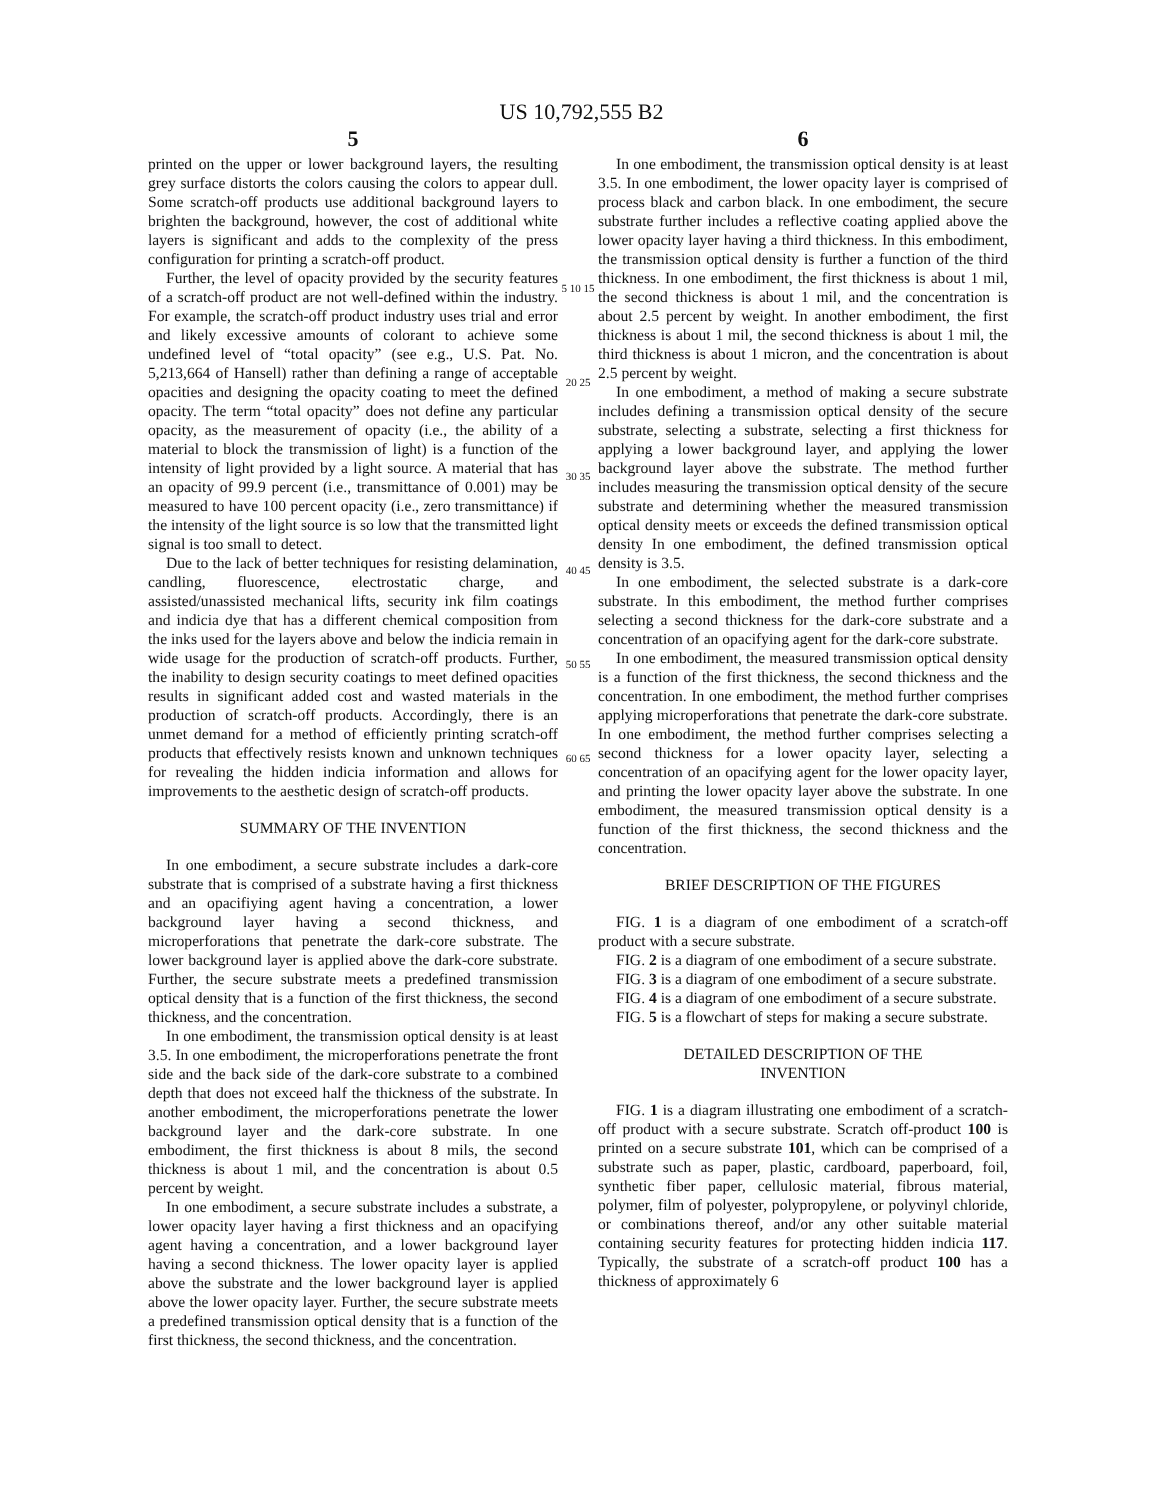US 10,792,555 B2
5
printed on the upper or lower background layers, the resulting grey surface distorts the colors causing the colors to appear dull. Some scratch-off products use additional background layers to brighten the background, however, the cost of additional white layers is significant and adds to the complexity of the press configuration for printing a scratch-off product.
Further, the level of opacity provided by the security features of a scratch-off product are not well-defined within the industry. For example, the scratch-off product industry uses trial and error and likely excessive amounts of colorant to achieve some undefined level of “total opacity” (see e.g., U.S. Pat. No. 5,213,664 of Hansell) rather than defining a range of acceptable opacities and designing the opacity coating to meet the defined opacity. The term “total opacity” does not define any particular opacity, as the measurement of opacity (i.e., the ability of a material to block the transmission of light) is a function of the intensity of light provided by a light source. A material that has an opacity of 99.9 percent (i.e., transmittance of 0.001) may be measured to have 100 percent opacity (i.e., zero transmittance) if the intensity of the light source is so low that the transmitted light signal is too small to detect.
Due to the lack of better techniques for resisting delamination, candling, fluorescence, electrostatic charge, and assisted/unassisted mechanical lifts, security ink film coatings and indicia dye that has a different chemical composition from the inks used for the layers above and below the indicia remain in wide usage for the production of scratch-off products. Further, the inability to design security coatings to meet defined opacities results in significant added cost and wasted materials in the production of scratch-off products. Accordingly, there is an unmet demand for a method of efficiently printing scratch-off products that effectively resists known and unknown techniques for revealing the hidden indicia information and allows for improvements to the aesthetic design of scratch-off products.
SUMMARY OF THE INVENTION
In one embodiment, a secure substrate includes a dark-core substrate that is comprised of a substrate having a first thickness and an opacifiying agent having a concentration, a lower background layer having a second thickness, and microperforations that penetrate the dark-core substrate. The lower background layer is applied above the dark-core substrate. Further, the secure substrate meets a predefined transmission optical density that is a function of the first thickness, the second thickness, and the concentration.
In one embodiment, the transmission optical density is at least 3.5. In one embodiment, the microperforations penetrate the front side and the back side of the dark-core substrate to a combined depth that does not exceed half the thickness of the substrate. In another embodiment, the microperforations penetrate the lower background layer and the dark-core substrate. In one embodiment, the first thickness is about 8 mils, the second thickness is about 1 mil, and the concentration is about 0.5 percent by weight.
In one embodiment, a secure substrate includes a substrate, a lower opacity layer having a first thickness and an opacifying agent having a concentration, and a lower background layer having a second thickness. The lower opacity layer is applied above the substrate and the lower background layer is applied above the lower opacity layer. Further, the secure substrate meets a predefined transmission optical density that is a function of the first thickness, the second thickness, and the concentration.
5 10 15 20 25 30 35 40 45 50 55 60 65
6
In one embodiment, the transmission optical density is at least 3.5. In one embodiment, the lower opacity layer is comprised of process black and carbon black. In one embodiment, the secure substrate further includes a reflective coating applied above the lower opacity layer having a third thickness. In this embodiment, the transmission optical density is further a function of the third thickness. In one embodiment, the first thickness is about 1 mil, the second thickness is about 1 mil, and the concentration is about 2.5 percent by weight. In another embodiment, the first thickness is about 1 mil, the second thickness is about 1 mil, the third thickness is about 1 micron, and the concentration is about 2.5 percent by weight.
In one embodiment, a method of making a secure substrate includes defining a transmission optical density of the secure substrate, selecting a substrate, selecting a first thickness for applying a lower background layer, and applying the lower background layer above the substrate. The method further includes measuring the transmission optical density of the secure substrate and determining whether the measured transmission optical density meets or exceeds the defined transmission optical density In one embodiment, the defined transmission optical density is 3.5.
In one embodiment, the selected substrate is a dark-core substrate. In this embodiment, the method further comprises selecting a second thickness for the dark-core substrate and a concentration of an opacifying agent for the dark-core substrate.
In one embodiment, the measured transmission optical density is a function of the first thickness, the second thickness and the concentration. In one embodiment, the method further comprises applying microperforations that penetrate the dark-core substrate. In one embodiment, the method further comprises selecting a second thickness for a lower opacity layer, selecting a concentration of an opacifying agent for the lower opacity layer, and printing the lower opacity layer above the substrate. In one embodiment, the measured transmission optical density is a function of the first thickness, the second thickness and the concentration.
BRIEF DESCRIPTION OF THE FIGURES
FIG. 1 is a diagram of one embodiment of a scratch-off product with a secure substrate.
FIG. 2 is a diagram of one embodiment of a secure substrate.
FIG. 3 is a diagram of one embodiment of a secure substrate.
FIG. 4 is a diagram of one embodiment of a secure substrate.
FIG. 5 is a flowchart of steps for making a secure substrate.
DETAILED DESCRIPTION OF THE
INVENTION
FIG. 1 is a diagram illustrating one embodiment of a scratch-off product with a secure substrate. Scratch off-product 100 is printed on a secure substrate 101, which can be comprised of a substrate such as paper, plastic, cardboard, paperboard, foil, synthetic fiber paper, cellulosic material, fibrous material, polymer, film of polyester, polypropylene, or polyvinyl chloride, or combinations thereof, and/or any other suitable material containing security features for protecting hidden indicia 117. Typically, the substrate of a scratch-off product 100 has a thickness of approximately 6